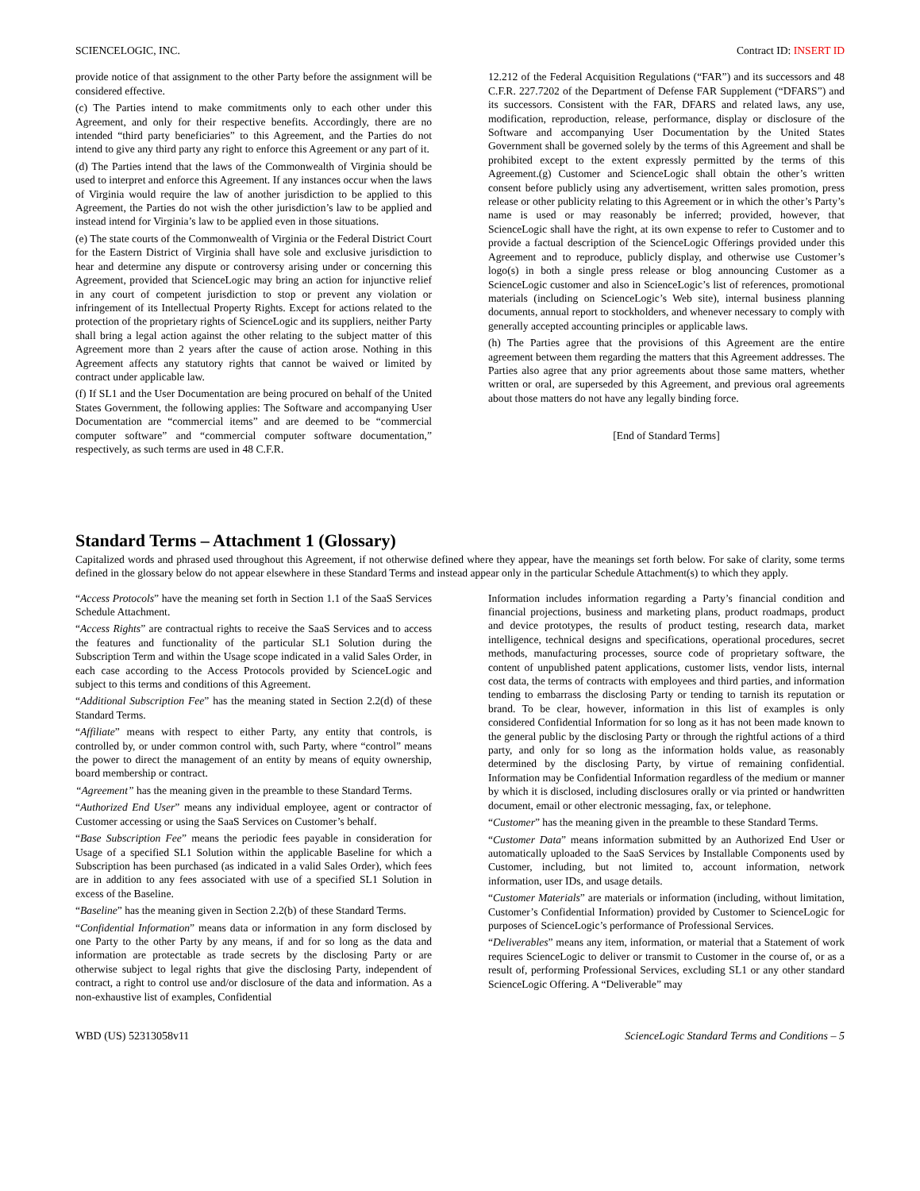SCIENCELOGIC, INC. Contract ID: INSERT ID
provide notice of that assignment to the other Party before the assignment will be considered effective.
(c) The Parties intend to make commitments only to each other under this Agreement, and only for their respective benefits. Accordingly, there are no intended “third party beneficiaries” to this Agreement, and the Parties do not intend to give any third party any right to enforce this Agreement or any part of it.
(d) The Parties intend that the laws of the Commonwealth of Virginia should be used to interpret and enforce this Agreement. If any instances occur when the laws of Virginia would require the law of another jurisdiction to be applied to this Agreement, the Parties do not wish the other jurisdiction’s law to be applied and instead intend for Virginia’s law to be applied even in those situations.
(e) The state courts of the Commonwealth of Virginia or the Federal District Court for the Eastern District of Virginia shall have sole and exclusive jurisdiction to hear and determine any dispute or controversy arising under or concerning this Agreement, provided that ScienceLogic may bring an action for injunctive relief in any court of competent jurisdiction to stop or prevent any violation or infringement of its Intellectual Property Rights. Except for actions related to the protection of the proprietary rights of ScienceLogic and its suppliers, neither Party shall bring a legal action against the other relating to the subject matter of this Agreement more than 2 years after the cause of action arose. Nothing in this Agreement affects any statutory rights that cannot be waived or limited by contract under applicable law.
(f) If SL1 and the User Documentation are being procured on behalf of the United States Government, the following applies: The Software and accompanying User Documentation are “commercial items” and are deemed to be “commercial computer software” and “commercial computer software documentation,” respectively, as such terms are used in 48 C.F.R.
12.212 of the Federal Acquisition Regulations (“FAR”) and its successors and 48 C.F.R. 227.7202 of the Department of Defense FAR Supplement (“DFARS”) and its successors. Consistent with the FAR, DFARS and related laws, any use, modification, reproduction, release, performance, display or disclosure of the Software and accompanying User Documentation by the United States Government shall be governed solely by the terms of this Agreement and shall be prohibited except to the extent expressly permitted by the terms of this Agreement.(g) Customer and ScienceLogic shall obtain the other’s written consent before publicly using any advertisement, written sales promotion, press release or other publicity relating to this Agreement or in which the other’s Party’s name is used or may reasonably be inferred; provided, however, that ScienceLogic shall have the right, at its own expense to refer to Customer and to provide a factual description of the ScienceLogic Offerings provided under this Agreement and to reproduce, publicly display, and otherwise use Customer’s logo(s) in both a single press release or blog announcing Customer as a ScienceLogic customer and also in ScienceLogic’s list of references, promotional materials (including on ScienceLogic’s Web site), internal business planning documents, annual report to stockholders, and whenever necessary to comply with generally accepted accounting principles or applicable laws.
(h) The Parties agree that the provisions of this Agreement are the entire agreement between them regarding the matters that this Agreement addresses. The Parties also agree that any prior agreements about those same matters, whether written or oral, are superseded by this Agreement, and previous oral agreements about those matters do not have any legally binding force.
[End of Standard Terms]
Standard Terms – Attachment 1 (Glossary)
Capitalized words and phrased used throughout this Agreement, if not otherwise defined where they appear, have the meanings set forth below. For sake of clarity, some terms defined in the glossary below do not appear elsewhere in these Standard Terms and instead appear only in the particular Schedule Attachment(s) to which they apply.
“Access Protocols” have the meaning set forth in Section 1.1 of the SaaS Services Schedule Attachment.
“Access Rights” are contractual rights to receive the SaaS Services and to access the features and functionality of the particular SL1 Solution during the Subscription Term and within the Usage scope indicated in a valid Sales Order, in each case according to the Access Protocols provided by ScienceLogic and subject to this terms and conditions of this Agreement.
“Additional Subscription Fee” has the meaning stated in Section 2.2(d) of these Standard Terms.
“Affiliate” means with respect to either Party, any entity that controls, is controlled by, or under common control with, such Party, where “control” means the power to direct the management of an entity by means of equity ownership, board membership or contract.
“Agreement” has the meaning given in the preamble to these Standard Terms.
“Authorized End User” means any individual employee, agent or contractor of Customer accessing or using the SaaS Services on Customer’s behalf.
“Base Subscription Fee” means the periodic fees payable in consideration for Usage of a specified SL1 Solution within the applicable Baseline for which a Subscription has been purchased (as indicated in a valid Sales Order), which fees are in addition to any fees associated with use of a specified SL1 Solution in excess of the Baseline.
“Baseline” has the meaning given in Section 2.2(b) of these Standard Terms.
“Confidential Information” means data or information in any form disclosed by one Party to the other Party by any means, if and for so long as the data and information are protectable as trade secrets by the disclosing Party or are otherwise subject to legal rights that give the disclosing Party, independent of contract, a right to control use and/or disclosure of the data and information. As a non-exhaustive list of examples, Confidential
Information includes information regarding a Party’s financial condition and financial projections, business and marketing plans, product roadmaps, product and device prototypes, the results of product testing, research data, market intelligence, technical designs and specifications, operational procedures, secret methods, manufacturing processes, source code of proprietary software, the content of unpublished patent applications, customer lists, vendor lists, internal cost data, the terms of contracts with employees and third parties, and information tending to embarrass the disclosing Party or tending to tarnish its reputation or brand. To be clear, however, information in this list of examples is only considered Confidential Information for so long as it has not been made known to the general public by the disclosing Party or through the rightful actions of a third party, and only for so long as the information holds value, as reasonably determined by the disclosing Party, by virtue of remaining confidential. Information may be Confidential Information regardless of the medium or manner by which it is disclosed, including disclosures orally or via printed or handwritten document, email or other electronic messaging, fax, or telephone.
“Customer” has the meaning given in the preamble to these Standard Terms.
“Customer Data” means information submitted by an Authorized End User or automatically uploaded to the SaaS Services by Installable Components used by Customer, including, but not limited to, account information, network information, user IDs, and usage details.
“Customer Materials” are materials or information (including, without limitation, Customer’s Confidential Information) provided by Customer to ScienceLogic for purposes of ScienceLogic’s performance of Professional Services.
“Deliverables” means any item, information, or material that a Statement of work requires ScienceLogic to deliver or transmit to Customer in the course of, or as a result of, performing Professional Services, excluding SL1 or any other standard ScienceLogic Offering. A “Deliverable” may
WBD (US) 52313058v11 ScienceLogic Standard Terms and Conditions – 5